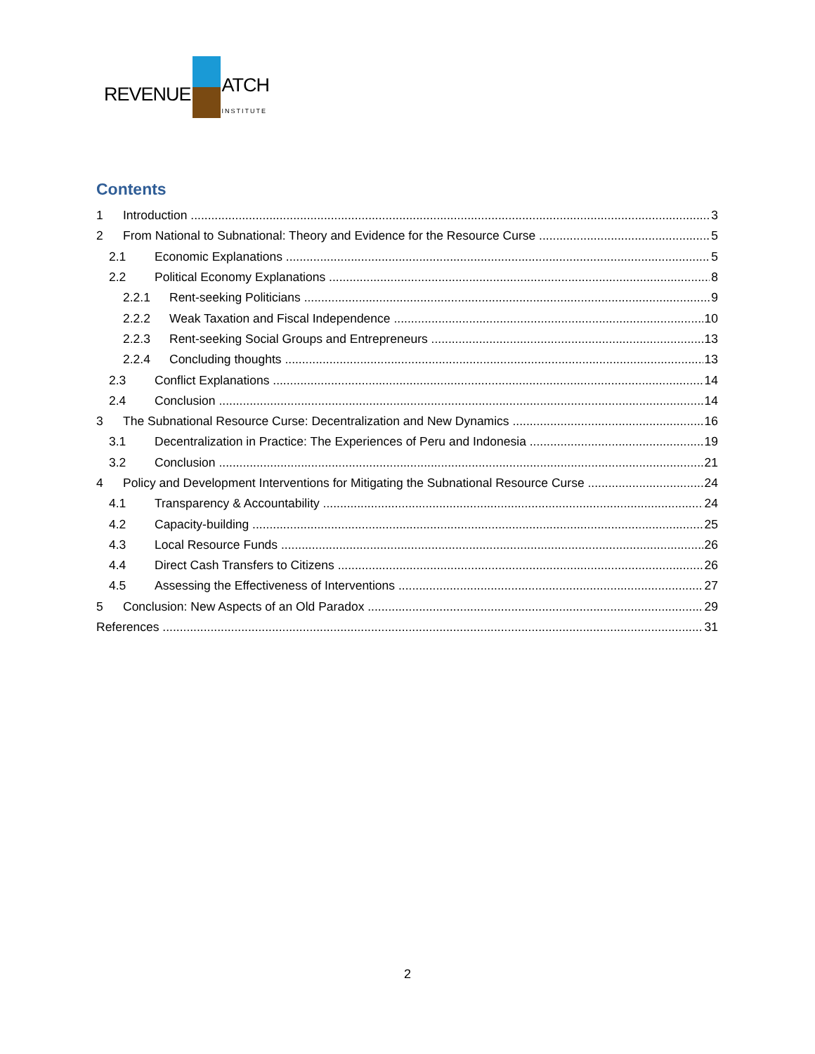REVENUE ATCH
INSTITUTE
Contents
1 Introduction 3
2 From National to Subnational: Theory and Evidence for the Resource Curse 5
2.1 Economic Explanations 5
2.2 Political Economy Explanations 8
2.2.1 Rent-seeking Politicians 9
2.2.2 Weak Taxation and Fiscal Independence 10
2.2.3 Rent-seeking Social Groups and Entrepreneurs 13
2.2.4 Concluding thoughts 13
2.3 Conflict Explanations 14
2.4 Conclusion 14
3 The Subnational Resource Curse: Decentralization and New Dynamics 16
3.1 Decentralization in Practice: The Experiences of Peru and Indonesia 19
3.2 Conclusion 21
4 Policy and Development Interventions for Mitigating the Subnational Resource Curse 24
4.1 Transparency & Accountability 24
4.2 Capacity-building 25
4.3 Local Resource Funds 26
4.4 Direct Cash Transfers to Citizens 26
4.5 Assessing the Effectiveness of Interventions 27
5 Conclusion: New Aspects of an Old Paradox 29
References 31
2